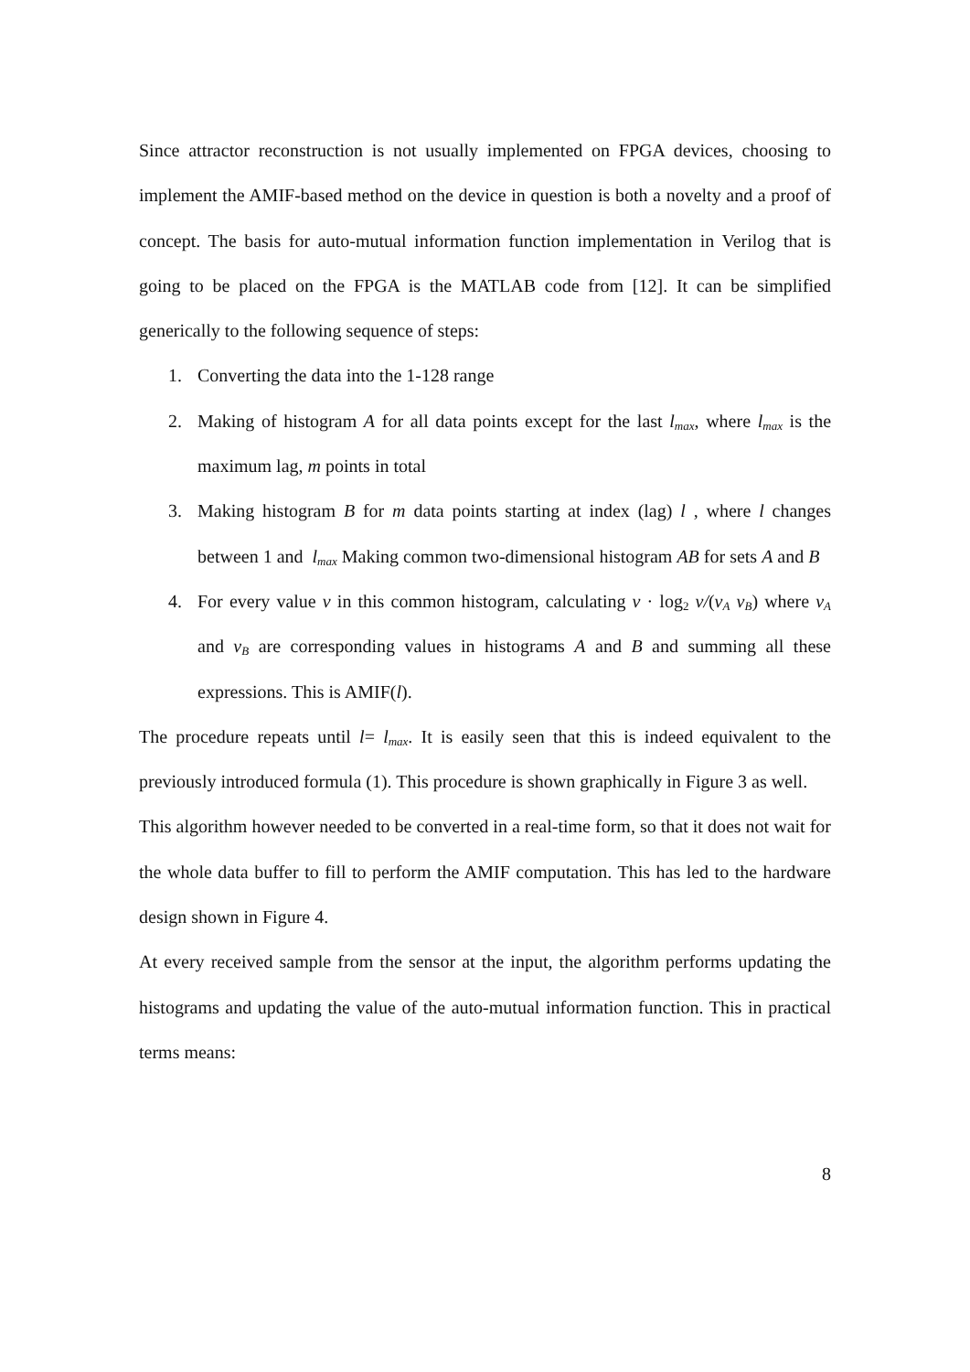Since attractor reconstruction is not usually implemented on FPGA devices, choosing to implement the AMIF-based method on the device in question is both a novelty and a proof of concept. The basis for auto-mutual information function implementation in Verilog that is going to be placed on the FPGA is the MATLAB code from [12]. It can be simplified generically to the following sequence of steps:
1. Converting the data into the 1-128 range
2. Making of histogram A for all data points except for the last l<sub>max</sub>, where l<sub>max</sub> is the maximum lag, m points in total
3. Making histogram B for m data points starting at index (lag) l , where l changes between 1 and l<sub>max</sub> Making common two-dimensional histogram AB for sets A and B
4. For every value v in this common histogram, calculating v · log<sub>2</sub> v/(v<sub>A</sub> v<sub>B</sub>) where v<sub>A</sub> and v<sub>B</sub> are corresponding values in histograms A and B and summing all these expressions. This is AMIF(l).
The procedure repeats until l= l<sub>max</sub>. It is easily seen that this is indeed equivalent to the previously introduced formula (1). This procedure is shown graphically in Figure 3 as well.
This algorithm however needed to be converted in a real-time form, so that it does not wait for the whole data buffer to fill to perform the AMIF computation. This has led to the hardware design shown in Figure 4.
At every received sample from the sensor at the input, the algorithm performs updating the histograms and updating the value of the auto-mutual information function. This in practical terms means:
8